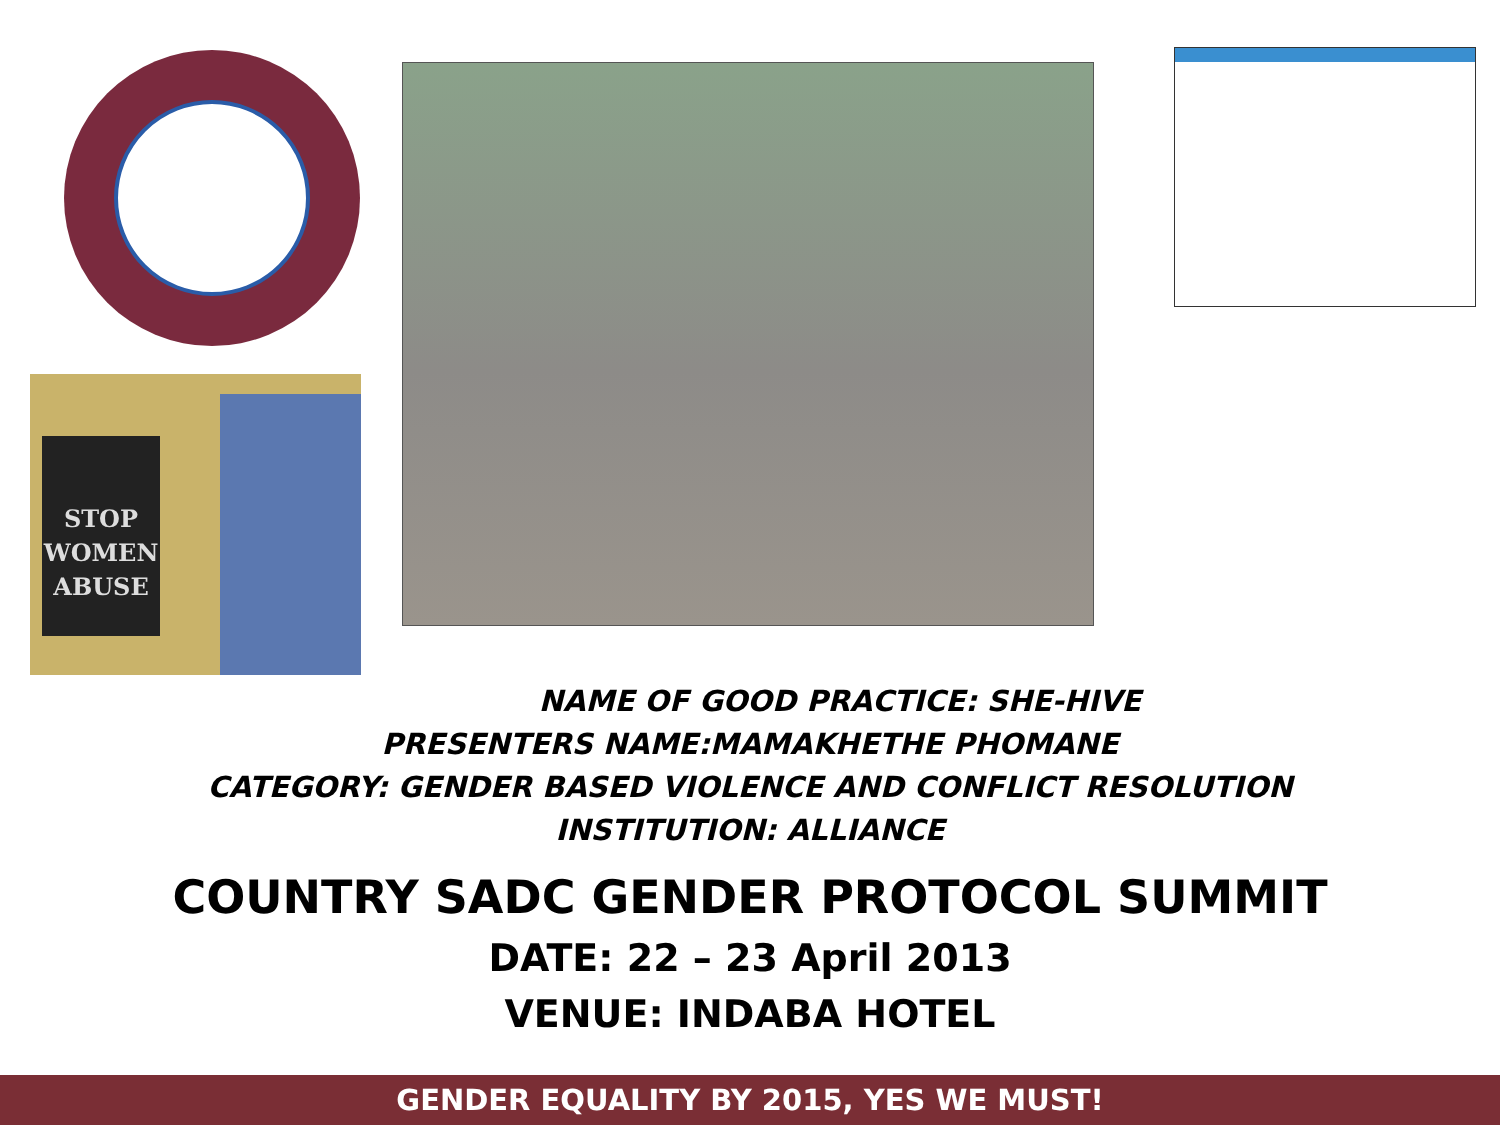STOP
WOMEN
ABUSE
NAME OF GOOD PRACTICE: SHE-HIVE
PRESENTERS NAME:MAMAKHETHE PHOMANE
CATEGORY: GENDER BASED VIOLENCE AND CONFLICT RESOLUTION
INSTITUTION: ALLIANCE
COUNTRY SADC GENDER PROTOCOL SUMMIT
DATE: 22 – 23 April 2013
VENUE: INDABA HOTEL
GENDER EQUALITY BY 2015, YES WE MUST!